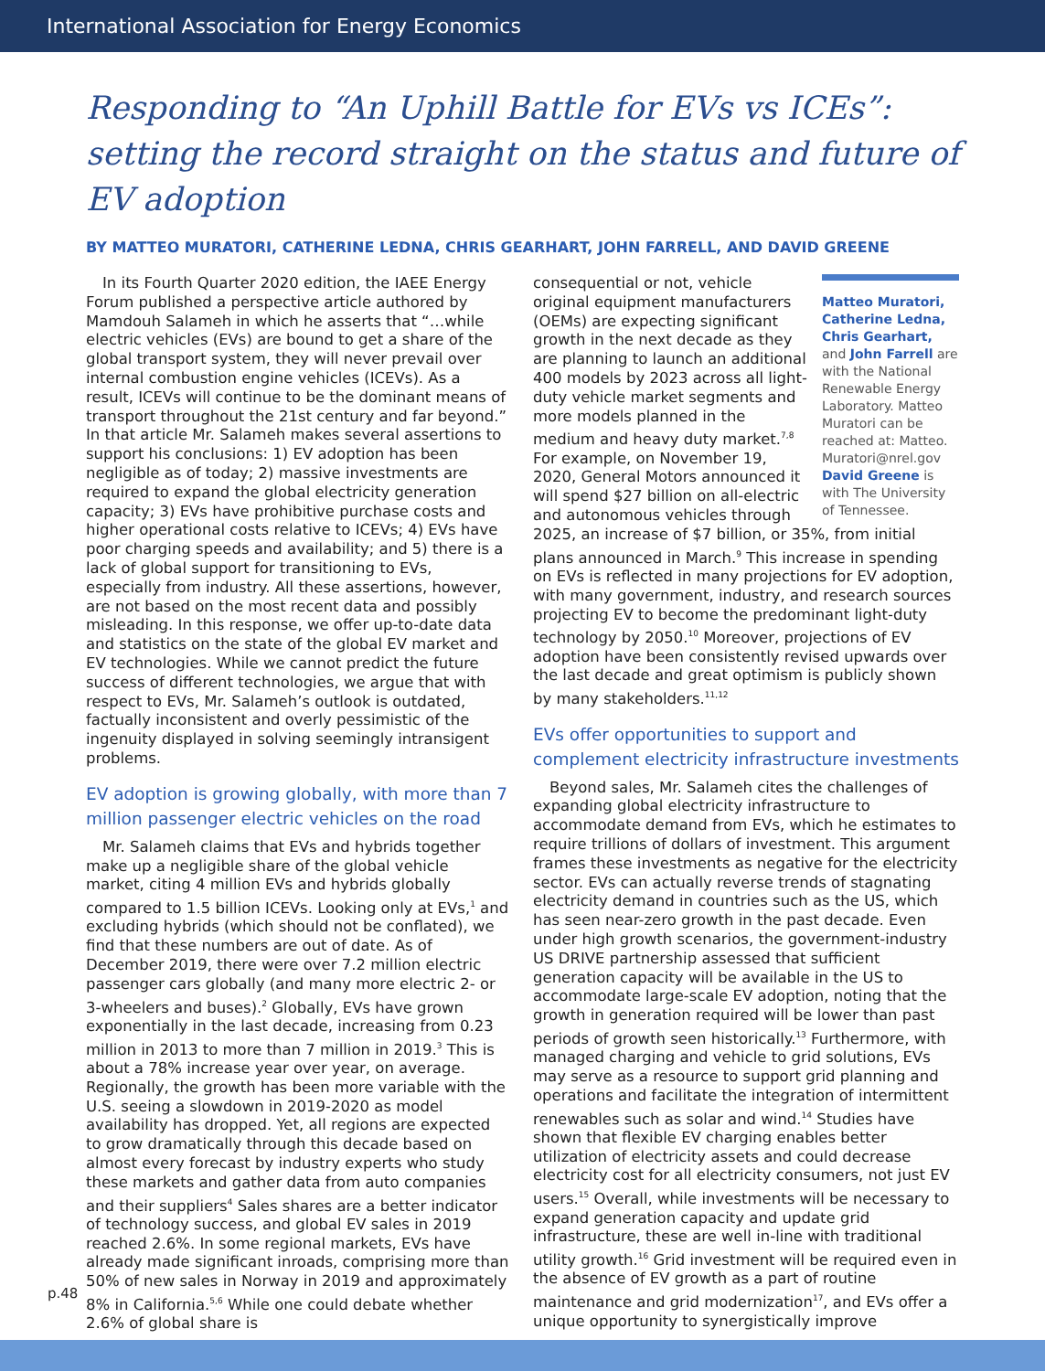International Association for Energy Economics
Responding to “An Uphill Battle for EVs vs ICEs”: setting the record straight on the status and future of EV adoption
BY MATTEO MURATORI, CATHERINE LEDNA, CHRIS GEARHART, JOHN FARRELL, AND DAVID GREENE
In its Fourth Quarter 2020 edition, the IAEE Energy Forum published a perspective article authored by Mamdouh Salameh in which he asserts that “…while electric vehicles (EVs) are bound to get a share of the global transport system, they will never prevail over internal combustion engine vehicles (ICEVs). As a result, ICEVs will continue to be the dominant means of transport throughout the 21st century and far beyond.” In that article Mr. Salameh makes several assertions to support his conclusions: 1) EV adoption has been negligible as of today; 2) massive investments are required to expand the global electricity generation capacity; 3) EVs have prohibitive purchase costs and higher operational costs relative to ICEVs; 4) EVs have poor charging speeds and availability; and 5) there is a lack of global support for transitioning to EVs, especially from industry. All these assertions, however, are not based on the most recent data and possibly misleading. In this response, we offer up-to-date data and statistics on the state of the global EV market and EV technologies. While we cannot predict the future success of different technologies, we argue that with respect to EVs, Mr. Salameh’s outlook is outdated, factually inconsistent and overly pessimistic of the ingenuity displayed in solving seemingly intransigent problems.
EV adoption is growing globally, with more than 7 million passenger electric vehicles on the road
Mr. Salameh claims that EVs and hybrids together make up a negligible share of the global vehicle market, citing 4 million EVs and hybrids globally compared to 1.5 billion ICEVs. Looking only at EVs,<sup>1</sup> and excluding hybrids (which should not be conflated), we find that these numbers are out of date. As of December 2019, there were over 7.2 million electric passenger cars globally (and many more electric 2- or 3-wheelers and buses).<sup>2</sup> Globally, EVs have grown exponentially in the last decade, increasing from 0.23 million in 2013 to more than 7 million in 2019.<sup>3</sup> This is about a 78% increase year over year, on average. Regionally, the growth has been more variable with the U.S. seeing a slowdown in 2019-2020 as model availability has dropped. Yet, all regions are expected to grow dramatically through this decade based on almost every forecast by industry experts who study these markets and gather data from auto companies and their suppliers<sup>4</sup> Sales shares are a better indicator of technology success, and global EV sales in 2019 reached 2.6%. In some regional markets, EVs have already made significant inroads, comprising more than 50% of new sales in Norway in 2019 and approximately 8% in California.<sup>5,6</sup> While one could debate whether 2.6% of global share is
Matteo Muratori, Catherine Ledna, Chris Gearhart, and John Farrell are with the National Renewable Energy Laboratory. Matteo Muratori can be reached at: Matteo. Muratori@nrel.gov David Greene is with The University of Tennessee.
consequential or not, vehicle original equipment manufacturers (OEMs) are expecting significant growth in the next decade as they are planning to launch an additional 400 models by 2023 across all light-duty vehicle market segments and more models planned in the medium and heavy duty market.<sup>7,8</sup> For example, on November 19, 2020, General Motors announced it will spend $27 billion on all-electric and autonomous vehicles through 2025, an increase of $7 billion, or 35%, from initial plans announced in March.<sup>9</sup> This increase in spending on EVs is reflected in many projections for EV adoption, with many government, industry, and research sources projecting EV to become the predominant light-duty technology by 2050.<sup>10</sup> Moreover, projections of EV adoption have been consistently revised upwards over the last decade and great optimism is publicly shown by many stakeholders.<sup>11,12</sup>
EVs offer opportunities to support and complement electricity infrastructure investments
Beyond sales, Mr. Salameh cites the challenges of expanding global electricity infrastructure to accommodate demand from EVs, which he estimates to require trillions of dollars of investment. This argument frames these investments as negative for the electricity sector. EVs can actually reverse trends of stagnating electricity demand in countries such as the US, which has seen near-zero growth in the past decade. Even under high growth scenarios, the government-industry US DRIVE partnership assessed that sufficient generation capacity will be available in the US to accommodate large-scale EV adoption, noting that the growth in generation required will be lower than past periods of growth seen historically.<sup>13</sup> Furthermore, with managed charging and vehicle to grid solutions, EVs may serve as a resource to support grid planning and operations and facilitate the integration of intermittent renewables such as solar and wind.<sup>14</sup> Studies have shown that flexible EV charging enables better utilization of electricity assets and could decrease electricity cost for all electricity consumers, not just EV users.<sup>15</sup> Overall, while investments will be necessary to expand generation capacity and update grid infrastructure, these are well in-line with traditional utility growth.<sup>16</sup> Grid investment will be required even in the absence of EV growth as a part of routine maintenance and grid modernization<sup>17</sup>, and EVs offer a unique opportunity to synergistically improve
p.48